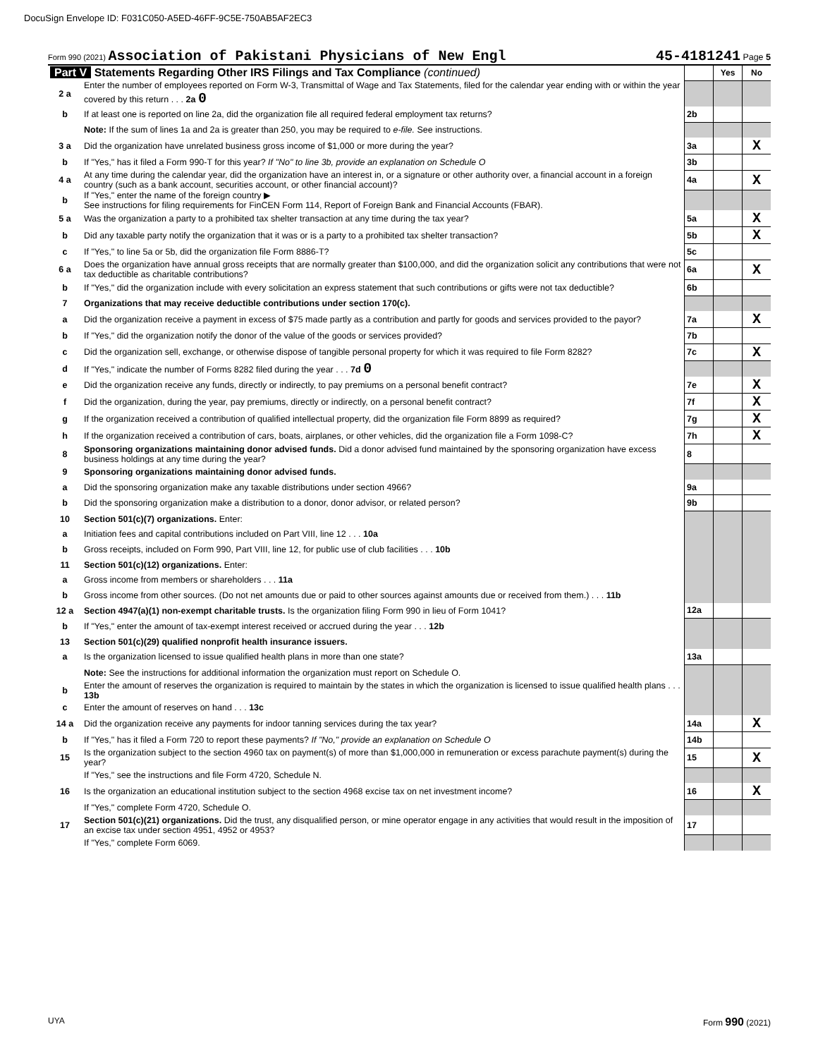DocuSign Envelope ID: F031C050-A5ED-46FF-9C5E-750AB5AF2EC3
Form 990 (2021) Association of Pakistani Physicians of New Engl 45-4181241 Page 5
| Part V Statements Regarding Other IRS Filings and Tax Compliance (continued) | | | Yes | No |
| --- | --- | --- | --- | --- |
| 2 a | Enter the number of employees reported on Form W-3, Transmittal of Wage and Tax Statements, filed for the calendar year ending with or within the year covered by this return . . . 2a 0 | | | |
| b | If at least one is reported on line 2a, did the organization file all required federal employment tax returns? | 2b | | |
| | Note: If the sum of lines 1a and 2a is greater than 250, you may be required to e-file. See instructions. | | | |
| 3 a | Did the organization have unrelated business gross income of $1,000 or more during the year? | 3a | | X |
| b | If "Yes," has it filed a Form 990-T for this year? If "No" to line 3b, provide an explanation on Schedule O | 3b | | |
| 4 a | At any time during the calendar year, did the organization have an interest in, or a signature or other authority over, a financial account in a foreign country (such as a bank account, securities account, or other financial account)? | 4a | | X |
| b | If "Yes," enter the name of the foreign country ▶ See instructions for filing requirements for FinCEN Form 114, Report of Foreign Bank and Financial Accounts (FBAR). | | | |
| 5 a | Was the organization a party to a prohibited tax shelter transaction at any time during the tax year? | 5a | | X |
| b | Did any taxable party notify the organization that it was or is a party to a prohibited tax shelter transaction? | 5b | | X |
| c | If "Yes," to line 5a or 5b, did the organization file Form 8886-T? | 5c | | |
| 6 a | Does the organization have annual gross receipts that are normally greater than $100,000, and did the organization solicit any contributions that were not tax deductible as charitable contributions? | 6a | | X |
| b | If "Yes," did the organization include with every solicitation an express statement that such contributions or gifts were not tax deductible? | 6b | | |
| 7 | Organizations that may receive deductible contributions under section 170(c). | | | |
| a | Did the organization receive a payment in excess of $75 made partly as a contribution and partly for goods and services provided to the payor? | 7a | | X |
| b | If "Yes," did the organization notify the donor of the value of the goods or services provided? | 7b | | |
| c | Did the organization sell, exchange, or otherwise dispose of tangible personal property for which it was required to file Form 8282? | 7c | | X |
| d | If "Yes," indicate the number of Forms 8282 filed during the year . . . 7d 0 | | | |
| e | Did the organization receive any funds, directly or indirectly, to pay premiums on a personal benefit contract? | 7e | | X |
| f | Did the organization, during the year, pay premiums, directly or indirectly, on a personal benefit contract? | 7f | | X |
| g | If the organization received a contribution of qualified intellectual property, did the organization file Form 8899 as required? | 7g | | X |
| h | If the organization received a contribution of cars, boats, airplanes, or other vehicles, did the organization file a Form 1098-C? | 7h | | X |
| 8 | Sponsoring organizations maintaining donor advised funds. Did a donor advised fund maintained by the sponsoring organization have excess business holdings at any time during the year? | 8 | | |
| 9 | Sponsoring organizations maintaining donor advised funds. | | | |
| a | Did the sponsoring organization make any taxable distributions under section 4966? | 9a | | |
| b | Did the sponsoring organization make a distribution to a donor, donor advisor, or related person? | 9b | | |
| 10 | Section 501(c)(7) organizations. Enter: | | | |
| a | Initiation fees and capital contributions included on Part VIII, line 12 . . . 10a | | | |
| b | Gross receipts, included on Form 990, Part VIII, line 12, for public use of club facilities . . . 10b | | | |
| 11 | Section 501(c)(12) organizations. Enter: | | | |
| a | Gross income from members or shareholders . . . 11a | | | |
| b | Gross income from other sources. (Do not net amounts due or paid to other sources against amounts due or received from them.) . . . 11b | | | |
| 12 a | Section 4947(a)(1) non-exempt charitable trusts. Is the organization filing Form 990 in lieu of Form 1041? | 12a | | |
| b | If "Yes," enter the amount of tax-exempt interest received or accrued during the year . . . 12b | | | |
| 13 | Section 501(c)(29) qualified nonprofit health insurance issuers. | | | |
| a | Is the organization licensed to issue qualified health plans in more than one state? | 13a | | |
| | Note: See the instructions for additional information the organization must report on Schedule O. | | | |
| b | Enter the amount of reserves the organization is required to maintain by the states in which the organization is licensed to issue qualified health plans . . . 13b | | | |
| c | Enter the amount of reserves on hand . . . 13c | | | |
| 14 a | Did the organization receive any payments for indoor tanning services during the tax year? | 14a | | X |
| b | If "Yes," has it filed a Form 720 to report these payments? If "No," provide an explanation on Schedule O | 14b | | |
| 15 | Is the organization subject to the section 4960 tax on payment(s) of more than $1,000,000 in remuneration or excess parachute payment(s) during the year? | 15 | | X |
| | If "Yes," see the instructions and file Form 4720, Schedule N. | | | |
| 16 | Is the organization an educational institution subject to the section 4968 excise tax on net investment income? | 16 | | X |
| | If "Yes," complete Form 4720, Schedule O. | | | |
| 17 | Section 501(c)(21) organizations. Did the trust, any disqualified person, or mine operator engage in any activities that would result in the imposition of an excise tax under section 4951, 4952 or 4953? | 17 | | |
| | If "Yes," complete Form 6069. | | | |
UYA Form 990 (2021)